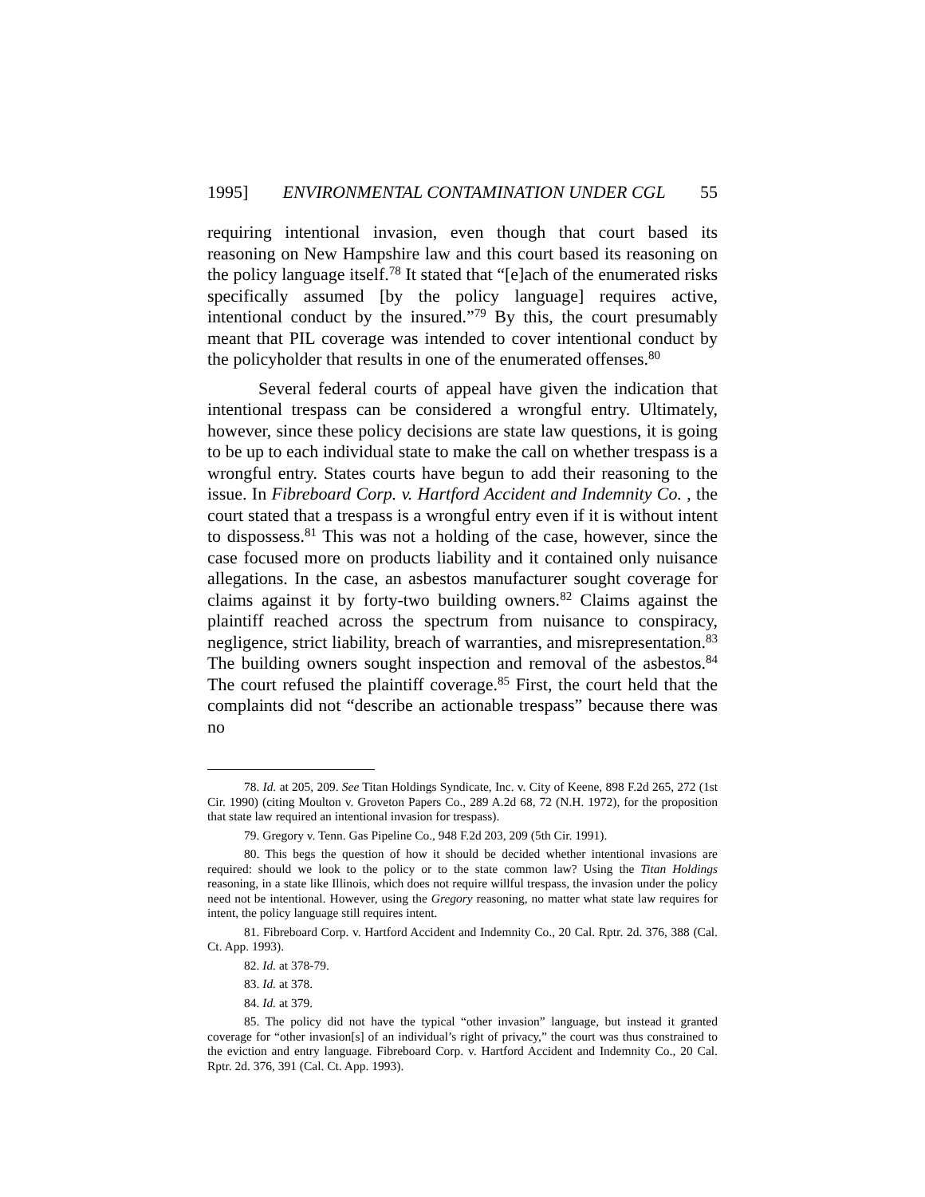1995] ENVIRONMENTAL CONTAMINATION UNDER CGL 55
requiring intentional invasion, even though that court based its reasoning on New Hampshire law and this court based its reasoning on the policy language itself.<sup>78</sup> It stated that “[e]ach of the enumerated risks specifically assumed [by the policy language] requires active, intentional conduct by the insured.”<sup>79</sup> By this, the court presumably meant that PIL coverage was intended to cover intentional conduct by the policyholder that results in one of the enumerated offenses.<sup>80</sup>
Several federal courts of appeal have given the indication that intentional trespass can be considered a wrongful entry. Ultimately, however, since these policy decisions are state law questions, it is going to be up to each individual state to make the call on whether trespass is a wrongful entry. States courts have begun to add their reasoning to the issue. In Fibreboard Corp. v. Hartford Accident and Indemnity Co. , the court stated that a trespass is a wrongful entry even if it is without intent to dispossess.<sup>81</sup> This was not a holding of the case, however, since the case focused more on products liability and it contained only nuisance allegations. In the case, an asbestos manufacturer sought coverage for claims against it by forty-two building owners.<sup>82</sup> Claims against the plaintiff reached across the spectrum from nuisance to conspiracy, negligence, strict liability, breach of warranties, and misrepresentation.<sup>83</sup> The building owners sought inspection and removal of the asbestos.<sup>84</sup> The court refused the plaintiff coverage.<sup>85</sup> First, the court held that the complaints did not “describe an actionable trespass” because there was no
78. Id. at 205, 209. See Titan Holdings Syndicate, Inc. v. City of Keene, 898 F.2d 265, 272 (1st Cir. 1990) (citing Moulton v. Groveton Papers Co., 289 A.2d 68, 72 (N.H. 1972), for the proposition that state law required an intentional invasion for trespass).
79. Gregory v. Tenn. Gas Pipeline Co., 948 F.2d 203, 209 (5th Cir. 1991).
80. This begs the question of how it should be decided whether intentional invasions are required: should we look to the policy or to the state common law? Using the Titan Holdings reasoning, in a state like Illinois, which does not require willful trespass, the invasion under the policy need not be intentional. However, using the Gregory reasoning, no matter what state law requires for intent, the policy language still requires intent.
81. Fibreboard Corp. v. Hartford Accident and Indemnity Co., 20 Cal. Rptr. 2d. 376, 388 (Cal. Ct. App. 1993).
82. Id. at 378-79.
83. Id. at 378.
84. Id. at 379.
85. The policy did not have the typical “other invasion” language, but instead it granted coverage for “other invasion[s] of an individual’s right of privacy,” the court was thus constrained to the eviction and entry language. Fibreboard Corp. v. Hartford Accident and Indemnity Co., 20 Cal. Rptr. 2d. 376, 391 (Cal. Ct. App. 1993).